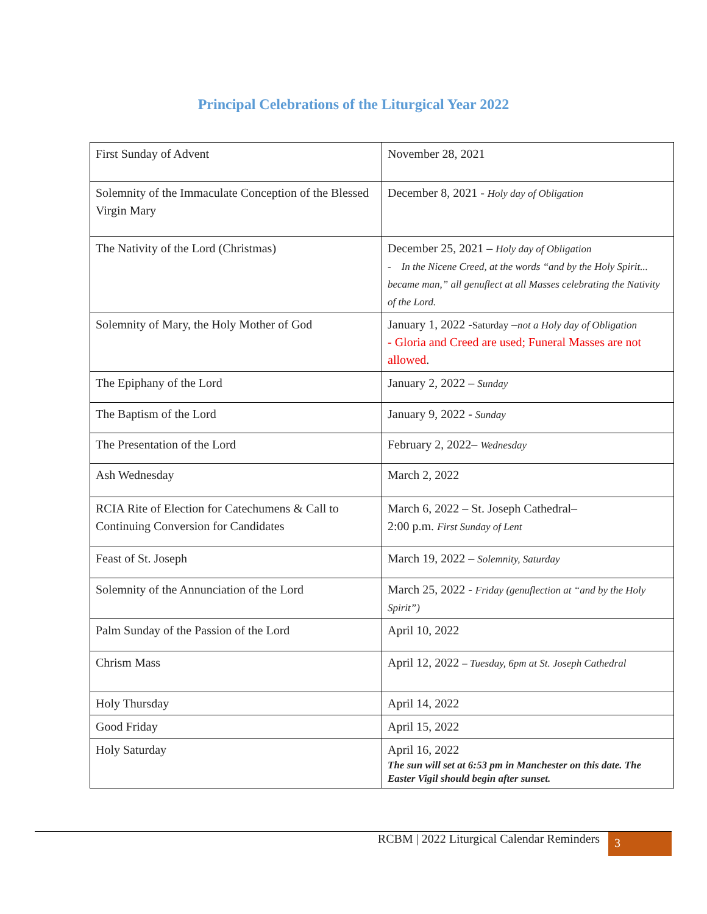Principal Celebrations of the Liturgical Year 2022
| First Sunday of Advent | November 28, 2021 |
| Solemnity of the Immaculate Conception of the Blessed Virgin Mary | December 8, 2021 - Holy day of Obligation |
| The Nativity of the Lord (Christmas) | December 25, 2021 – Holy day of Obligation - In the Nicene Creed, at the words “and by the Holy Spirit... became man,” all genuflect at all Masses celebrating the Nativity of the Lord. |
| Solemnity of Mary, the Holy Mother of God | January 1, 2022 - Saturday – not a Holy day of Obligation - Gloria and Creed are used; Funeral Masses are not allowed . |
| The Epiphany of the Lord | January 2, 2022 – Sunday |
| The Baptism of the Lord | January 9, 2022 - Sunday |
| The Presentation of the Lord | February 2, 2022– Wednesday |
| Ash Wednesday | March 2, 2022 |
| RCIA Rite of Election for Catechumens & Call to Continuing Conversion for Candidates | March 6, 2022 – St. Joseph Cathedral– 2:00 p.m. First Sunday of Lent |
| Feast of St. Joseph | March 19, 2022 – Solemnity, Saturday |
| Solemnity of the Annunciation of the Lord | March 25, 2022 - Friday (genuflection at “and by the Holy Spirit”) |
| Palm Sunday of the Passion of the Lord | April 10, 2022 |
| Chrism Mass | April 12, 2022 – Tuesday, 6pm at St. Joseph Cathedral |
| Holy Thursday | April 14, 2022 |
| Good Friday | April 15, 2022 |
| Holy Saturday | April 16, 2022 The sun will set at 6:53 pm in Manchester on this date. The Easter Vigil should begin after sunset. |
RCBM | 2022 Liturgical Calendar Reminders 3